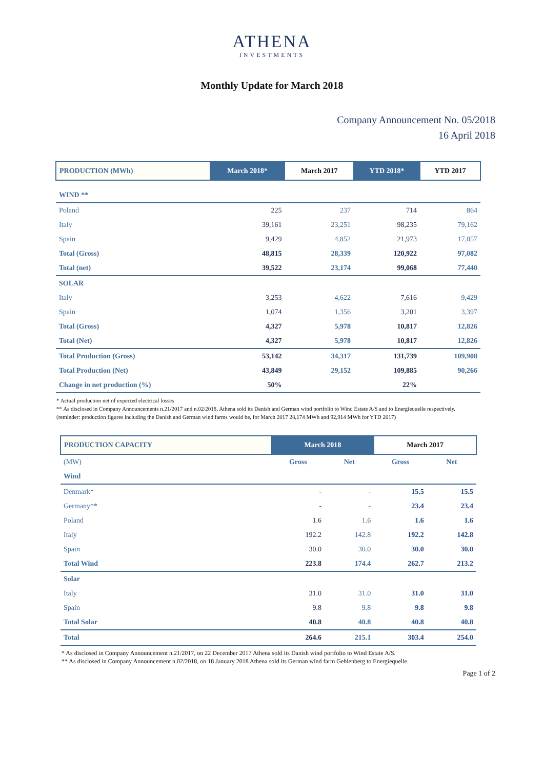ATHENA
INVESTMENTS
Monthly Update for March 2018
Company Announcement No. 05/2018
16 April 2018
| PRODUCTION (MWh) | March 2018* | March 2017 | YTD 2018* | YTD 2017 |
| --- | --- | --- | --- | --- |
| WIND ** | | | | |
| Poland | 225 | 237 | 714 | 864 |
| Italy | 39,161 | 23,251 | 98,235 | 79,162 |
| Spain | 9,429 | 4,852 | 21,973 | 17,057 |
| Total (Gross) | 48,815 | 28,339 | 120,922 | 97,082 |
| Total (net) | 39,522 | 23,174 | 99,068 | 77,440 |
| SOLAR | | | | |
| Italy | 3,253 | 4,622 | 7,616 | 9,429 |
| Spain | 1,074 | 1,356 | 3,201 | 3,397 |
| Total (Gross) | 4,327 | 5,978 | 10,817 | 12,826 |
| Total (Net) | 4,327 | 5,978 | 10,817 | 12,826 |
| Total Production (Gross) | 53,142 | 34,317 | 131,739 | 109,908 |
| Total Production (Net) | 43,849 | 29,152 | 109,885 | 90,266 |
| Change in net production (%) | 50% | | 22% | |
* Actual production net of expected electrical losses
** As disclosed in Company Announcements n.21/2017 and n.02/2018, Athena sold its Danish and German wind portfolio to Wind Estate A/S and to Energiequelle respectively.
(reminder: production figures including the Danish and German wind farms would be, for March 2017 28,174 MWh and 92,914 MWh for YTD 2017)
| PRODUCTION CAPACITY | March 2018 | | March 2017 | |
| --- | --- | --- | --- | --- |
| (MW) | Gross | Net | Gross | Net |
| Wind | | | | |
| Denmark* | - | - | 15.5 | 15.5 |
| Germany** | - | - | 23.4 | 23.4 |
| Poland | 1.6 | 1.6 | 1.6 | 1.6 |
| Italy | 192.2 | 142.8 | 192.2 | 142.8 |
| Spain | 30.0 | 30.0 | 30.0 | 30.0 |
| Total Wind | 223.8 | 174.4 | 262.7 | 213.2 |
| Solar | | | | |
| Italy | 31.0 | 31.0 | 31.0 | 31.0 |
| Spain | 9.8 | 9.8 | 9.8 | 9.8 |
| Total Solar | 40.8 | 40.8 | 40.8 | 40.8 |
| Total | 264.6 | 215.1 | 303.4 | 254.0 |
* As disclosed in Company Announcement n.21/2017, on 22 December 2017 Athena sold its Danish wind portfolio to Wind Estate A/S.
** As disclosed in Company Announcement n.02/2018, on 18 January 2018 Athena sold its German wind farm Gehlenberg to Energiequelle.
Page 1 of 2